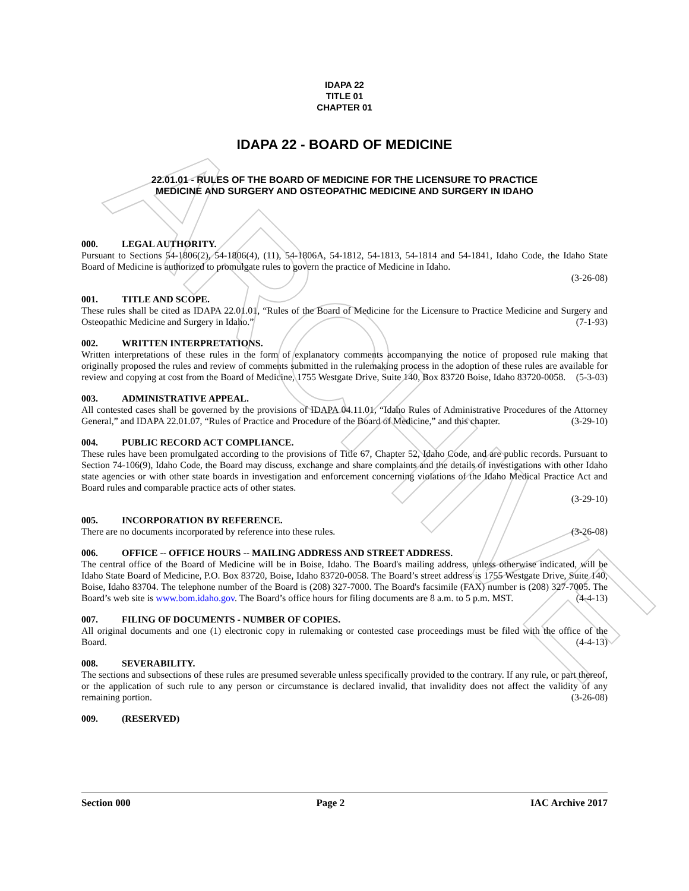ARCHIVE
IDAPA 22
TITLE 01
CHAPTER 01
IDAPA 22 - BOARD OF MEDICINE
22.01.01 - RULES OF THE BOARD OF MEDICINE FOR THE LICENSURE TO PRACTICE
MEDICINE AND SURGERY AND OSTEOPATHIC MEDICINE AND SURGERY IN IDAHO
000. LEGAL AUTHORITY.
Pursuant to Sections 54-1806(2), 54-1806(4), (11), 54-1806A, 54-1812, 54-1813, 54-1814 and 54-1841, Idaho Code, the Idaho State Board of Medicine is authorized to promulgate rules to govern the practice of Medicine in Idaho.
(3-26-08)
001. TITLE AND SCOPE.
These rules shall be cited as IDAPA 22.01.01, “Rules of the Board of Medicine for the Licensure to Practice Medicine and Surgery and Osteopathic Medicine and Surgery in Idaho.” (7-1-93)
002. WRITTEN INTERPRETATIONS.
Written interpretations of these rules in the form of explanatory comments accompanying the notice of proposed rule making that originally proposed the rules and review of comments submitted in the rulemaking process in the adoption of these rules are available for review and copying at cost from the Board of Medicine, 1755 Westgate Drive, Suite 140, Box 83720 Boise, Idaho 83720-0058. (5-3-03)
003. ADMINISTRATIVE APPEAL.
All contested cases shall be governed by the provisions of IDAPA 04.11.01, “Idaho Rules of Administrative Procedures of the Attorney General,” and IDAPA 22.01.07, “Rules of Practice and Procedure of the Board of Medicine,” and this chapter. (3-29-10)
004. PUBLIC RECORD ACT COMPLIANCE.
These rules have been promulgated according to the provisions of Title 67, Chapter 52, Idaho Code, and are public records. Pursuant to Section 74-106(9), Idaho Code, the Board may discuss, exchange and share complaints and the details of investigations with other Idaho state agencies or with other state boards in investigation and enforcement concerning violations of the Idaho Medical Practice Act and Board rules and comparable practice acts of other states.
(3-29-10)
005. INCORPORATION BY REFERENCE.
There are no documents incorporated by reference into these rules. (3-26-08)
006. OFFICE -- OFFICE HOURS -- MAILING ADDRESS AND STREET ADDRESS.
The central office of the Board of Medicine will be in Boise, Idaho. The Board's mailing address, unless otherwise indicated, will be Idaho State Board of Medicine, P.O. Box 83720, Boise, Idaho 83720-0058. The Board’s street address is 1755 Westgate Drive, Suite 140, Boise, Idaho 83704. The telephone number of the Board is (208) 327-7000. The Board's facsimile (FAX) number is (208) 327-7005. The Board’s web site is www.bom.idaho.gov. The Board’s office hours for filing documents are 8 a.m. to 5 p.m. MST. (4-4-13)
007. FILING OF DOCUMENTS - NUMBER OF COPIES.
All original documents and one (1) electronic copy in rulemaking or contested case proceedings must be filed with the office of the Board. (4-4-13)
008. SEVERABILITY.
The sections and subsections of these rules are presumed severable unless specifically provided to the contrary. If any rule, or part thereof, or the application of such rule to any person or circumstance is declared invalid, that invalidity does not affect the validity of any remaining portion. (3-26-08)
009. (RESERVED)
Section 000 Page 2 IAC Archive 2017